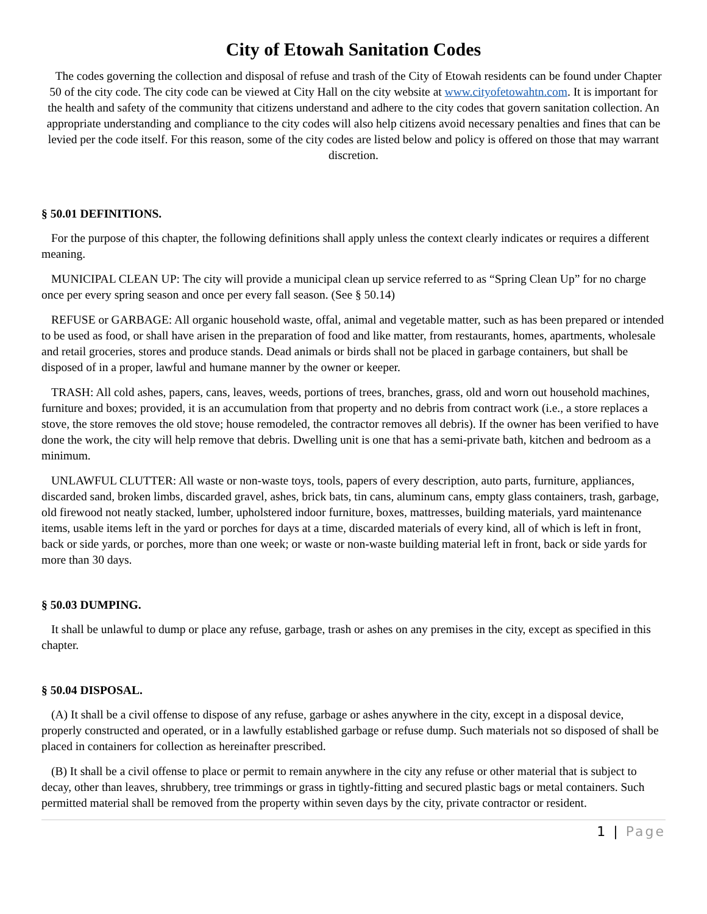City of Etowah Sanitation Codes
The codes governing the collection and disposal of refuse and trash of the City of Etowah residents can be found under Chapter 50 of the city code. The city code can be viewed at City Hall on the city website at www.cityofetowahtn.com. It is important for the health and safety of the community that citizens understand and adhere to the city codes that govern sanitation collection. An appropriate understanding and compliance to the city codes will also help citizens avoid necessary penalties and fines that can be levied per the code itself. For this reason, some of the city codes are listed below and policy is offered on those that may warrant discretion.
§ 50.01 DEFINITIONS.
For the purpose of this chapter, the following definitions shall apply unless the context clearly indicates or requires a different meaning.
MUNICIPAL CLEAN UP: The city will provide a municipal clean up service referred to as “Spring Clean Up” for no charge once per every spring season and once per every fall season. (See § 50.14)
REFUSE or GARBAGE: All organic household waste, offal, animal and vegetable matter, such as has been prepared or intended to be used as food, or shall have arisen in the preparation of food and like matter, from restaurants, homes, apartments, wholesale and retail groceries, stores and produce stands. Dead animals or birds shall not be placed in garbage containers, but shall be disposed of in a proper, lawful and humane manner by the owner or keeper.
TRASH: All cold ashes, papers, cans, leaves, weeds, portions of trees, branches, grass, old and worn out household machines, furniture and boxes; provided, it is an accumulation from that property and no debris from contract work (i.e., a store replaces a stove, the store removes the old stove; house remodeled, the contractor removes all debris). If the owner has been verified to have done the work, the city will help remove that debris. Dwelling unit is one that has a semi-private bath, kitchen and bedroom as a minimum.
UNLAWFUL CLUTTER: All waste or non-waste toys, tools, papers of every description, auto parts, furniture, appliances, discarded sand, broken limbs, discarded gravel, ashes, brick bats, tin cans, aluminum cans, empty glass containers, trash, garbage, old firewood not neatly stacked, lumber, upholstered indoor furniture, boxes, mattresses, building materials, yard maintenance items, usable items left in the yard or porches for days at a time, discarded materials of every kind, all of which is left in front, back or side yards, or porches, more than one week; or waste or non-waste building material left in front, back or side yards for more than 30 days.
§ 50.03 DUMPING.
It shall be unlawful to dump or place any refuse, garbage, trash or ashes on any premises in the city, except as specified in this chapter.
§ 50.04 DISPOSAL.
(A) It shall be a civil offense to dispose of any refuse, garbage or ashes anywhere in the city, except in a disposal device, properly constructed and operated, or in a lawfully established garbage or refuse dump. Such materials not so disposed of shall be placed in containers for collection as hereinafter prescribed.
(B) It shall be a civil offense to place or permit to remain anywhere in the city any refuse or other material that is subject to decay, other than leaves, shrubbery, tree trimmings or grass in tightly-fitting and secured plastic bags or metal containers. Such permitted material shall be removed from the property within seven days by the city, private contractor or resident.
1 | Page